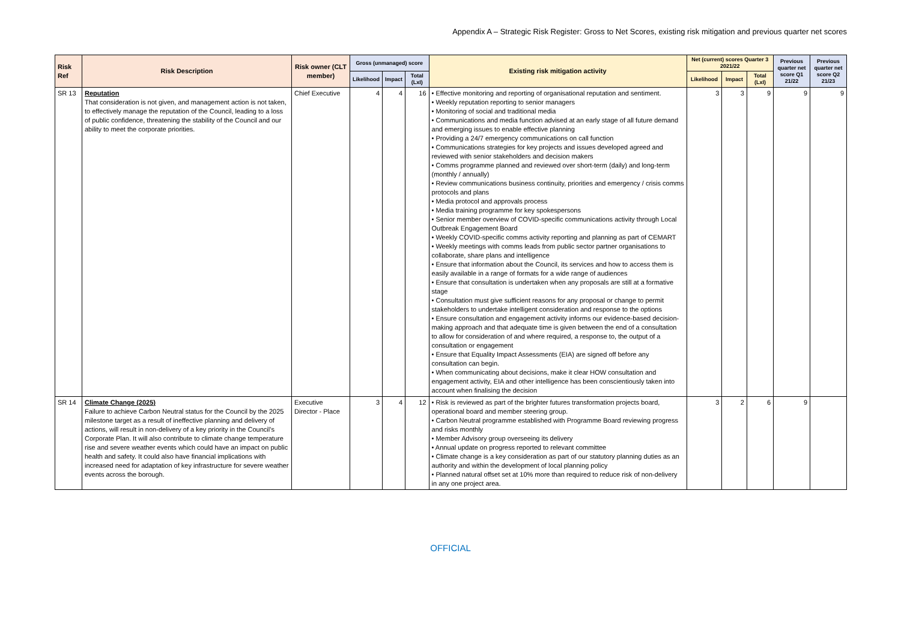Appendix A – Strategic Risk Register: Gross to Net Scores, existing risk mitigation and previous quarter net scores
| Risk Ref | Risk Description | Risk owner (CLT member) | Gross (unmanaged) score | | | Existing risk mitigation activity | Net (current) scores Quarter 3 2021/22 | | | Previous quarter net score Q1 21/22 | Previous quarter net score Q2 21/23 |
| --- | --- | --- | --- | --- | --- | --- | --- | --- | --- | --- | --- |
| | | | Likelihood | Impact | Total (LxI) | | Likelihood | Impact | Total (LxI) | | |
| SR 13 | Reputation That consideration is not given, and management action is not taken, to effectively manage the reputation of the Council, leading to a loss of public confidence, threatening the stability of the Council and our ability to meet the corporate priorities. | Chief Executive | 4 | 4 | 16 | • Effective monitoring and reporting of organisational reputation and sentiment. • Weekly reputation reporting to senior managers • Monitoring of social and traditional media • Communications and media function advised at an early stage of all future demand and emerging issues to enable effective planning • Providing a 24/7 emergency communications on call function • Communications strategies for key projects and issues developed agreed and reviewed with senior stakeholders and decision makers • Comms programme planned and reviewed over short-term (daily) and long-term (monthly / annually) • Review communications business continuity, priorities and emergency / crisis comms protocols and plans • Media protocol and approvals process • Media training programme for key spokespersons • Senior member overview of COVID-specific communications activity through Local Outbreak Engagement Board • Weekly COVID-specific comms activity reporting and planning as part of CEMART • Weekly meetings with comms leads from public sector partner organisations to collaborate, share plans and intelligence • Ensure that information about the Council, its services and how to access them is easily available in a range of formats for a wide range of audiences • Ensure that consultation is undertaken when any proposals are still at a formative stage • Consultation must give sufficient reasons for any proposal or change to permit stakeholders to undertake intelligent consideration and response to the options • Ensure consultation and engagement activity informs our evidence-based decision-making approach and that adequate time is given between the end of a consultation to allow for consideration of and where required, a response to, the output of a consultation or engagement • Ensure that Equality Impact Assessments (EIA) are signed off before any consultation can begin. • When communicating about decisions, make it clear HOW consultation and engagement activity, EIA and other intelligence has been conscientiously taken into account when finalising the decision | 3 | 3 | 9 | 9 | 9 |
| SR 14 | Climate Change (2025) Failure to achieve Carbon Neutral status for the Council by the 2025 milestone target as a result of ineffective planning and delivery of actions, will result in non-delivery of a key priority in the Council’s Corporate Plan. It will also contribute to climate change temperature rise and severe weather events which could have an impact on public health and safety. It could also have financial implications with increased need for adaptation of key infrastructure for severe weather events across the borough. | Executive Director - Place | 3 | 4 | 12 | • Risk is reviewed as part of the brighter futures transformation projects board, operational board and member steering group. • Carbon Neutral programme established with Programme Board reviewing progress and risks monthly • Member Advisory group overseeing its delivery • Annual update on progress reported to relevant committee • Climate change is a key consideration as part of our statutory planning duties as an authority and within the development of local planning policy • Planned natural offset set at 10% more than required to reduce risk of non-delivery in any one project area. | 3 | 2 | 6 | 9 | |
OFFICIAL